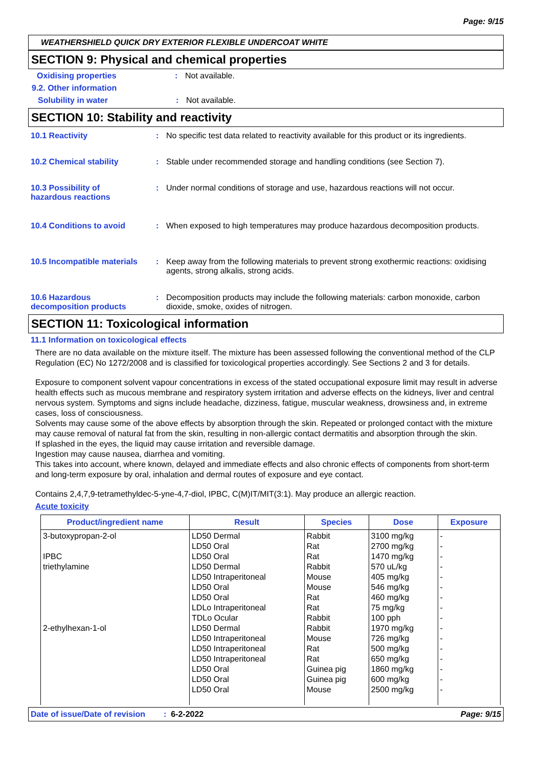Page: 9/15
WEATHERSHIELD QUICK DRY EXTERIOR FLEXIBLE UNDERCOAT WHITE
SECTION 9: Physical and chemical properties
Oxidising properties : Not available.
9.2. Other information
Solubility in water : Not available.
SECTION 10: Stability and reactivity
10.1 Reactivity : No specific test data related to reactivity available for this product or its ingredients.
10.2 Chemical stability : Stable under recommended storage and handling conditions (see Section 7).
10.3 Possibility of
hazardous reactions
: Under normal conditions of storage and use, hazardous reactions will not occur.
10.4 Conditions to avoid : When exposed to high temperatures may produce hazardous decomposition products.
10.5 Incompatible materials
: Keep away from the following materials to prevent strong exothermic reactions: oxidising agents, strong alkalis, strong acids.
10.6 Hazardous
decomposition products
: Decomposition products may include the following materials: carbon monoxide, carbon dioxide, smoke, oxides of nitrogen.
SECTION 11: Toxicological information
11.1 Information on toxicological effects
There are no data available on the mixture itself. The mixture has been assessed following the conventional method of the CLP Regulation (EC) No 1272/2008 and is classified for toxicological properties accordingly. See Sections 2 and 3 for details.
Exposure to component solvent vapour concentrations in excess of the stated occupational exposure limit may result in adverse health effects such as mucous membrane and respiratory system irritation and adverse effects on the kidneys, liver and central nervous system. Symptoms and signs include headache, dizziness, fatigue, muscular weakness, drowsiness and, in extreme cases, loss of consciousness.
Solvents may cause some of the above effects by absorption through the skin. Repeated or prolonged contact with the mixture may cause removal of natural fat from the skin, resulting in non-allergic contact dermatitis and absorption through the skin.
If splashed in the eyes, the liquid may cause irritation and reversible damage.
Ingestion may cause nausea, diarrhea and vomiting.
This takes into account, where known, delayed and immediate effects and also chronic effects of components from short-term and long-term exposure by oral, inhalation and dermal routes of exposure and eye contact.
Contains 2,4,7,9-tetramethyldec-5-yne-4,7-diol, IPBC, C(M)IT/MIT(3:1). May produce an allergic reaction.
Acute toxicity
| Product/ingredient name | Result | Species | Dose | Exposure |
| --- | --- | --- | --- | --- |
| 3-butoxypropan-2-ol IPBC triethylamine 2-ethylhexan-1-ol | LD50 Dermal LD50 Oral LD50 Oral LD50 Dermal LD50 Intraperitoneal LD50 Oral LD50 Oral LDLo Intraperitoneal TDLo Ocular LD50 Dermal LD50 Intraperitoneal LD50 Intraperitoneal LD50 Intraperitoneal LD50 Oral LD50 Oral LD50 Oral | Rabbit Rat Rat Rabbit Mouse Mouse Rat Rat Rabbit Rabbit Mouse Rat Rat Guinea pig Guinea pig Mouse | 3100 mg/kg 2700 mg/kg 1470 mg/kg 570 uL/kg 405 mg/kg 546 mg/kg 460 mg/kg 75 mg/kg 100 pph 1970 mg/kg 726 mg/kg 500 mg/kg 650 mg/kg 1860 mg/kg 600 mg/kg 2500 mg/kg | - - - - - - - - - - - - - - - - |
Date of issue/Date of revision: 6-2-2022 Page: 9/15